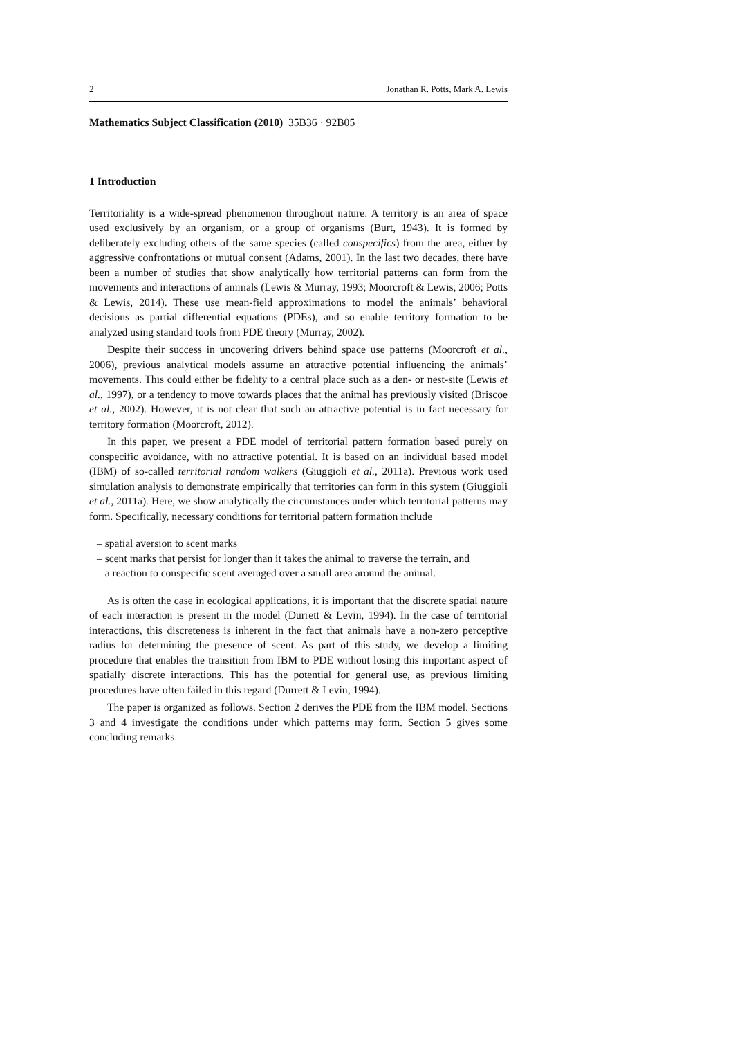2 Jonathan R. Potts, Mark A. Lewis
Mathematics Subject Classification (2010) 35B36 · 92B05
1 Introduction
Territoriality is a wide-spread phenomenon throughout nature. A territory is an area of space used exclusively by an organism, or a group of organisms (Burt, 1943). It is formed by deliberately excluding others of the same species (called conspecifics) from the area, either by aggressive confrontations or mutual consent (Adams, 2001). In the last two decades, there have been a number of studies that show analytically how territorial patterns can form from the movements and interactions of animals (Lewis & Murray, 1993; Moorcroft & Lewis, 2006; Potts & Lewis, 2014). These use mean-field approximations to model the animals’ behavioral decisions as partial differential equations (PDEs), and so enable territory formation to be analyzed using standard tools from PDE theory (Murray, 2002).
Despite their success in uncovering drivers behind space use patterns (Moorcroft et al., 2006), previous analytical models assume an attractive potential influencing the animals’ movements. This could either be fidelity to a central place such as a den- or nest-site (Lewis et al., 1997), or a tendency to move towards places that the animal has previously visited (Briscoe et al., 2002). However, it is not clear that such an attractive potential is in fact necessary for territory formation (Moorcroft, 2012).
In this paper, we present a PDE model of territorial pattern formation based purely on conspecific avoidance, with no attractive potential. It is based on an individual based model (IBM) of so-called territorial random walkers (Giuggioli et al., 2011a). Previous work used simulation analysis to demonstrate empirically that territories can form in this system (Giuggioli et al., 2011a). Here, we show analytically the circumstances under which territorial patterns may form. Specifically, necessary conditions for territorial pattern formation include
– spatial aversion to scent marks
– scent marks that persist for longer than it takes the animal to traverse the terrain, and
– a reaction to conspecific scent averaged over a small area around the animal.
As is often the case in ecological applications, it is important that the discrete spatial nature of each interaction is present in the model (Durrett & Levin, 1994). In the case of territorial interactions, this discreteness is inherent in the fact that animals have a non-zero perceptive radius for determining the presence of scent. As part of this study, we develop a limiting procedure that enables the transition from IBM to PDE without losing this important aspect of spatially discrete interactions. This has the potential for general use, as previous limiting procedures have often failed in this regard (Durrett & Levin, 1994).
The paper is organized as follows. Section 2 derives the PDE from the IBM model. Sections 3 and 4 investigate the conditions under which patterns may form. Section 5 gives some concluding remarks.